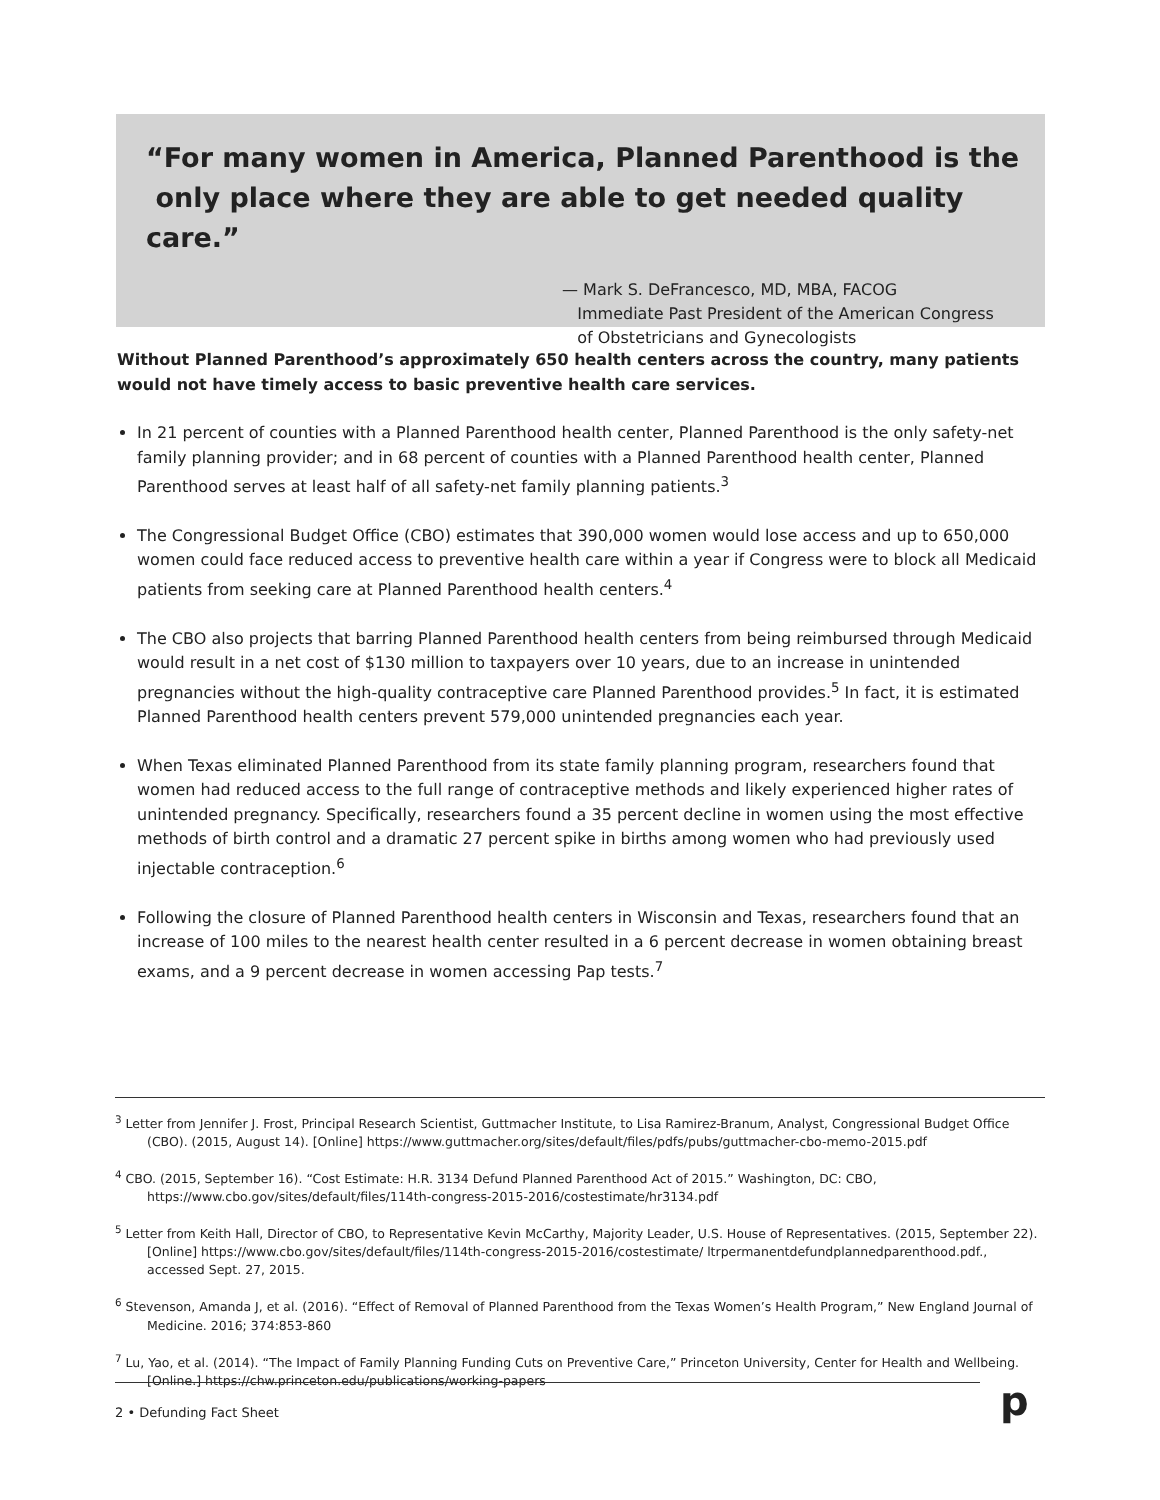“For many women in America, Planned Parenthood is the
only place where they are able to get needed quality care.”
— Mark S. DeFrancesco, MD, MBA, FACOG
Immediate Past President of the American Congress
of Obstetricians and Gynecologists
Without Planned Parenthood’s approximately 650 health centers across the country, many patients would not have timely access to basic preventive health care services.
In 21 percent of counties with a Planned Parenthood health center, Planned Parenthood is the only safety-net family planning provider; and in 68 percent of counties with a Planned Parenthood health center, Planned Parenthood serves at least half of all safety-net family planning patients.<sup>3</sup>
The Congressional Budget Office (CBO) estimates that 390,000 women would lose access and up to 650,000 women could face reduced access to preventive health care within a year if Congress were to block all Medicaid patients from seeking care at Planned Parenthood health centers.<sup>4</sup>
The CBO also projects that barring Planned Parenthood health centers from being reimbursed through Medicaid would result in a net cost of $130 million to taxpayers over 10 years, due to an increase in unintended pregnancies without the high-quality contraceptive care Planned Parenthood provides.<sup>5</sup> In fact, it is estimated Planned Parenthood health centers prevent 579,000 unintended pregnancies each year.
When Texas eliminated Planned Parenthood from its state family planning program, researchers found that women had reduced access to the full range of contraceptive methods and likely experienced higher rates of unintended pregnancy. Specifically, researchers found a 35 percent decline in women using the most effective methods of birth control and a dramatic 27 percent spike in births among women who had previously used injectable contraception.<sup>6</sup>
Following the closure of Planned Parenthood health centers in Wisconsin and Texas, researchers found that an increase of 100 miles to the nearest health center resulted in a 6 percent decrease in women obtaining breast exams, and a 9 percent decrease in women accessing Pap tests.<sup>7</sup>
<sup>3</sup> Letter from Jennifer J. Frost, Principal Research Scientist, Guttmacher Institute, to Lisa Ramirez-Branum, Analyst, Congressional Budget Office (CBO). (2015, August 14). [Online] https://www.guttmacher.org/sites/default/files/pdfs/pubs/guttmacher-cbo-memo-2015.pdf
<sup>4</sup> CBO. (2015, September 16). “Cost Estimate: H.R. 3134 Defund Planned Parenthood Act of 2015.” Washington, DC: CBO, https://www.cbo.gov/sites/default/files/114th-congress-2015-2016/costestimate/hr3134.pdf
<sup>5</sup> Letter from Keith Hall, Director of CBO, to Representative Kevin McCarthy, Majority Leader, U.S. House of Representatives. (2015, September 22). [Online] https://www.cbo.gov/sites/default/files/114th-congress-2015-2016/costestimate/ ltrpermanentdefundplannedparenthood.pdf., accessed Sept. 27, 2015.
<sup>6</sup> Stevenson, Amanda J, et al. (2016). “Effect of Removal of Planned Parenthood from the Texas Women’s Health Program,” New England Journal of Medicine. 2016; 374:853-860
<sup>7</sup> Lu, Yao, et al. (2014). “The Impact of Family Planning Funding Cuts on Preventive Care,” Princeton University, Center for Health and Wellbeing. [Online.] https://chw.princeton.edu/publications/working-papers
2 • Defunding Fact Sheet p